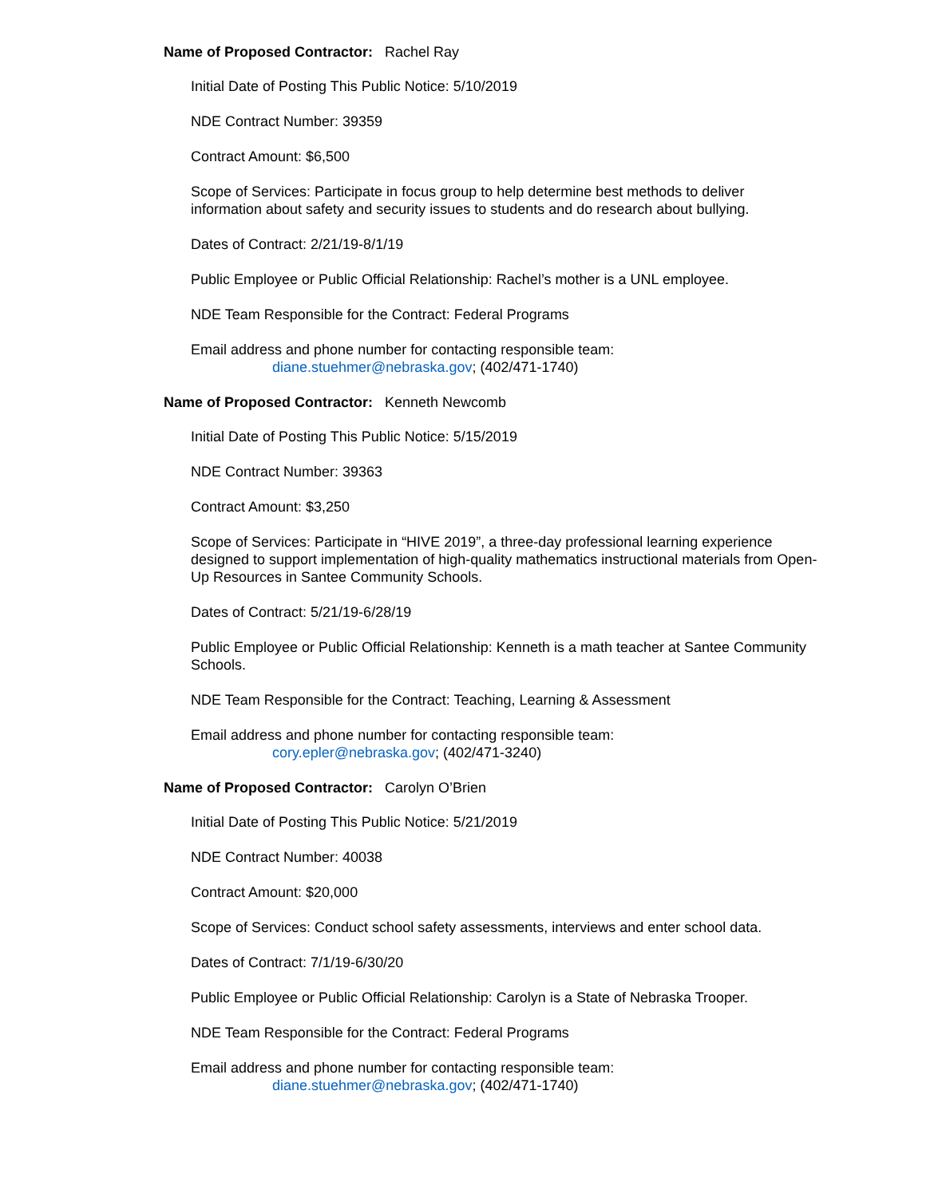Name of Proposed Contractor: Rachel Ray
Initial Date of Posting This Public Notice: 5/10/2019
NDE Contract Number: 39359
Contract Amount: $6,500
Scope of Services: Participate in focus group to help determine best methods to deliver information about safety and security issues to students and do research about bullying.
Dates of Contract: 2/21/19-8/1/19
Public Employee or Public Official Relationship: Rachel’s mother is a UNL employee.
NDE Team Responsible for the Contract: Federal Programs
Email address and phone number for contacting responsible team:
diane.stuehmer@nebraska.gov; (402/471-1740)
Name of Proposed Contractor: Kenneth Newcomb
Initial Date of Posting This Public Notice: 5/15/2019
NDE Contract Number: 39363
Contract Amount: $3,250
Scope of Services: Participate in “HIVE 2019”, a three-day professional learning experience designed to support implementation of high-quality mathematics instructional materials from Open-Up Resources in Santee Community Schools.
Dates of Contract: 5/21/19-6/28/19
Public Employee or Public Official Relationship: Kenneth is a math teacher at Santee Community Schools.
NDE Team Responsible for the Contract: Teaching, Learning & Assessment
Email address and phone number for contacting responsible team:
cory.epler@nebraska.gov; (402/471-3240)
Name of Proposed Contractor: Carolyn O’Brien
Initial Date of Posting This Public Notice: 5/21/2019
NDE Contract Number: 40038
Contract Amount: $20,000
Scope of Services: Conduct school safety assessments, interviews and enter school data.
Dates of Contract: 7/1/19-6/30/20
Public Employee or Public Official Relationship: Carolyn is a State of Nebraska Trooper.
NDE Team Responsible for the Contract: Federal Programs
Email address and phone number for contacting responsible team:
diane.stuehmer@nebraska.gov; (402/471-1740)